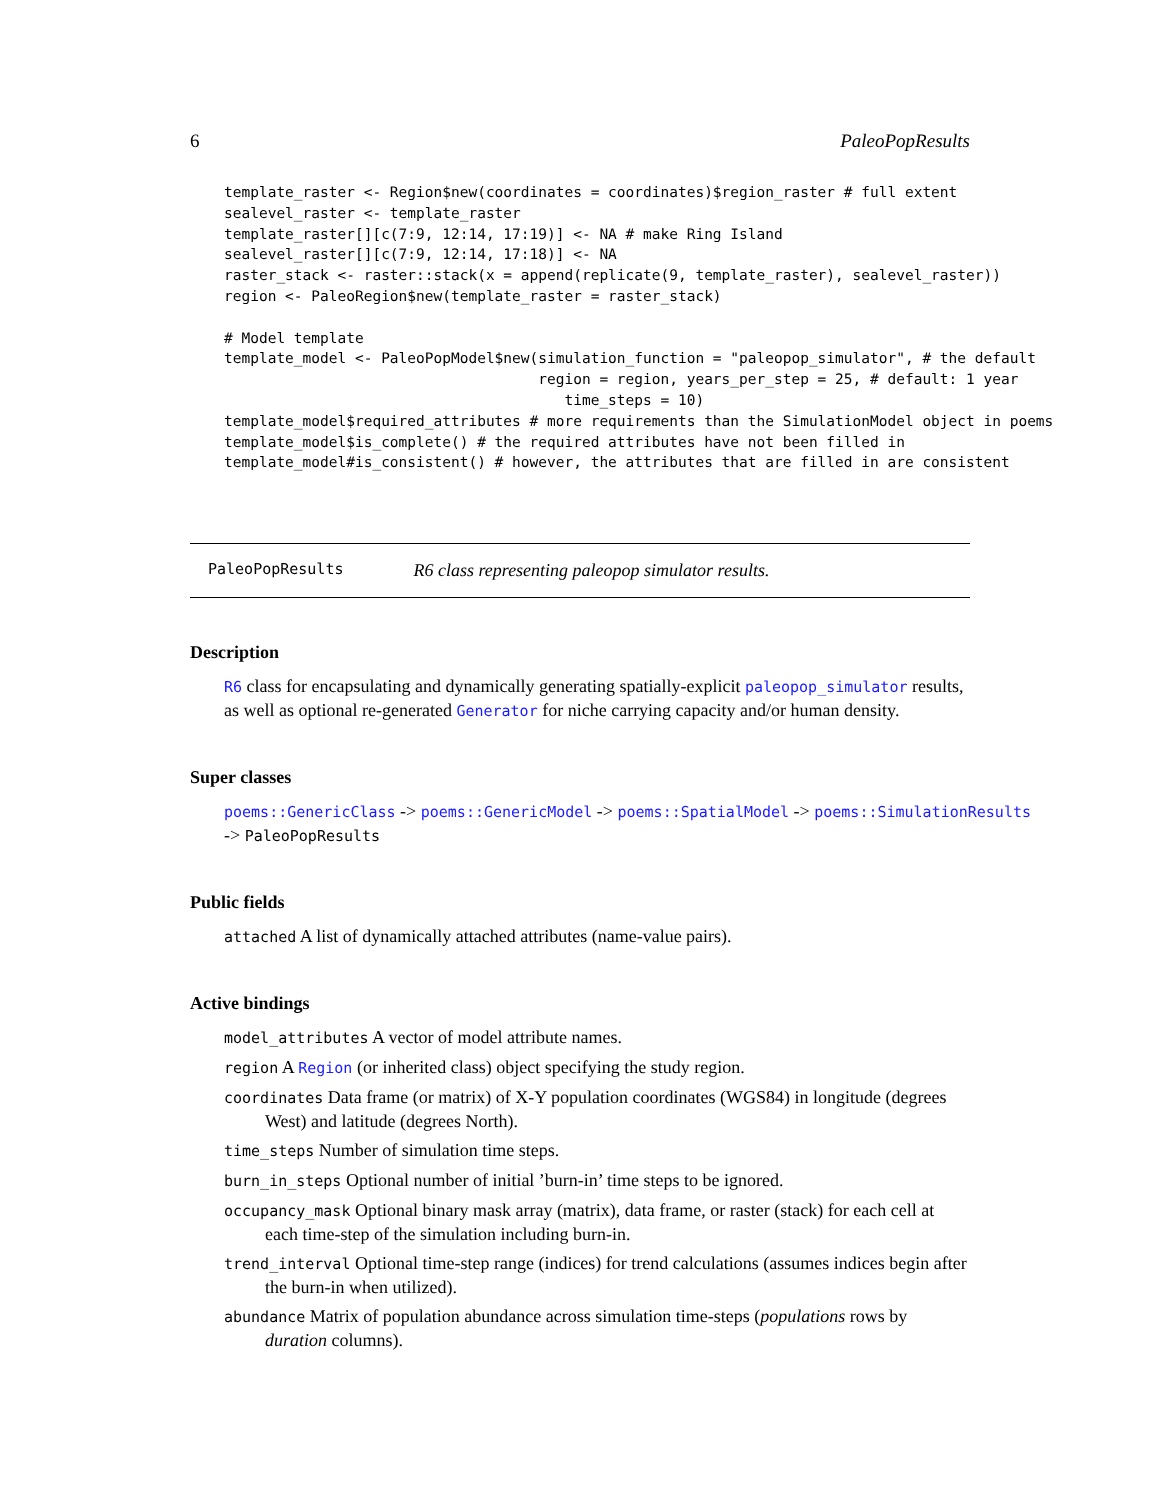6 PaleoPopResults
template_raster <- Region$new(coordinates = coordinates)$region_raster # full extent
sealevel_raster <- template_raster
template_raster[][c(7:9, 12:14, 17:19)] <- NA # make Ring Island
sealevel_raster[][c(7:9, 12:14, 17:18)] <- NA
raster_stack <- raster::stack(x = append(replicate(9, template_raster), sealevel_raster))
region <- PaleoRegion$new(template_raster = raster_stack)

# Model template
template_model <- PaleoPopModel$new(simulation_function = "paleopop_simulator", # the default
                                    region = region, years_per_step = 25, # default: 1 year
                                       time_steps = 10)
template_model$required_attributes # more requirements than the SimulationModel object in poems
template_model$is_complete() # the required attributes have not been filled in
template_model#is_consistent() # however, the attributes that are filled in are consistent
PaleoPopResults R6 class representing paleopop simulator results.
Description
R6 class for encapsulating and dynamically generating spatially-explicit paleopop_simulator results, as well as optional re-generated Generator for niche carrying capacity and/or human density.
Super classes
poems::GenericClass -> poems::GenericModel -> poems::SpatialModel -> poems::SimulationResults
-> PaleoPopResults
Public fields
attached A list of dynamically attached attributes (name-value pairs).
Active bindings
model_attributes A vector of model attribute names.
region A Region (or inherited class) object specifying the study region.
coordinates Data frame (or matrix) of X-Y population coordinates (WGS84) in longitude (degrees West) and latitude (degrees North).
time_steps Number of simulation time steps.
burn_in_steps Optional number of initial ’burn-in’ time steps to be ignored.
occupancy_mask Optional binary mask array (matrix), data frame, or raster (stack) for each cell at each time-step of the simulation including burn-in.
trend_interval Optional time-step range (indices) for trend calculations (assumes indices begin after the burn-in when utilized).
abundance Matrix of population abundance across simulation time-steps (populations rows by duration columns).